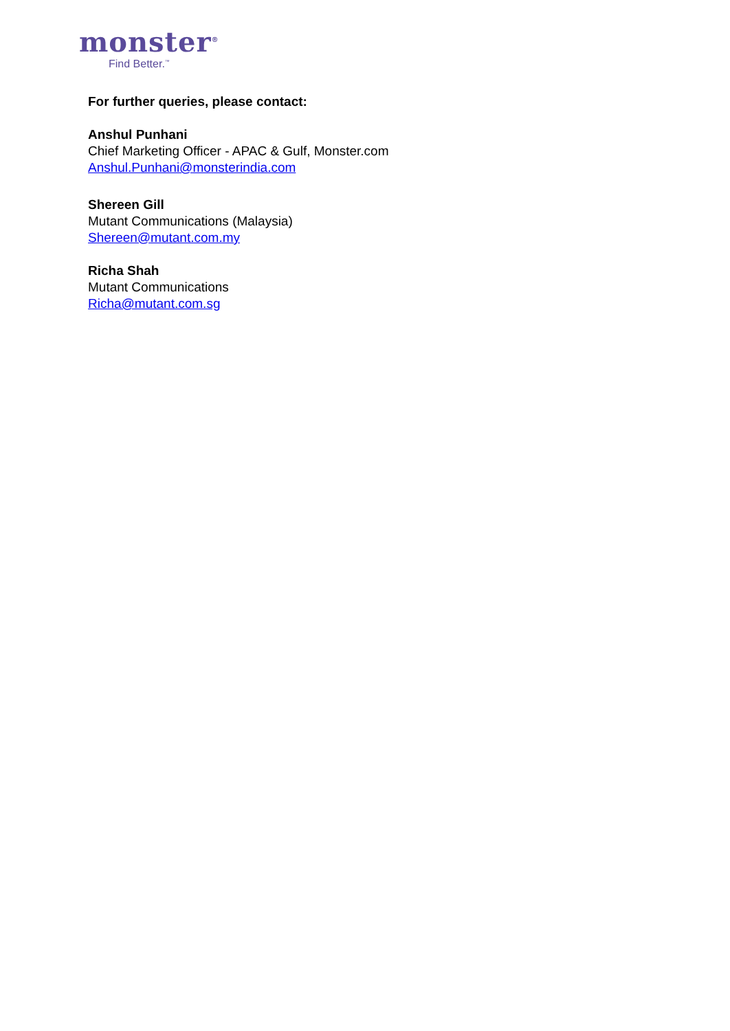monster<sup>®</sup>
Find Better.<sup>™</sup>
For further queries, please contact:
Anshul Punhani
Chief Marketing Officer - APAC & Gulf, Monster.com
Anshul.Punhani@monsterindia.com
Shereen Gill
Mutant Communications (Malaysia)
Shereen@mutant.com.my
Richa Shah
Mutant Communications
Richa@mutant.com.sg